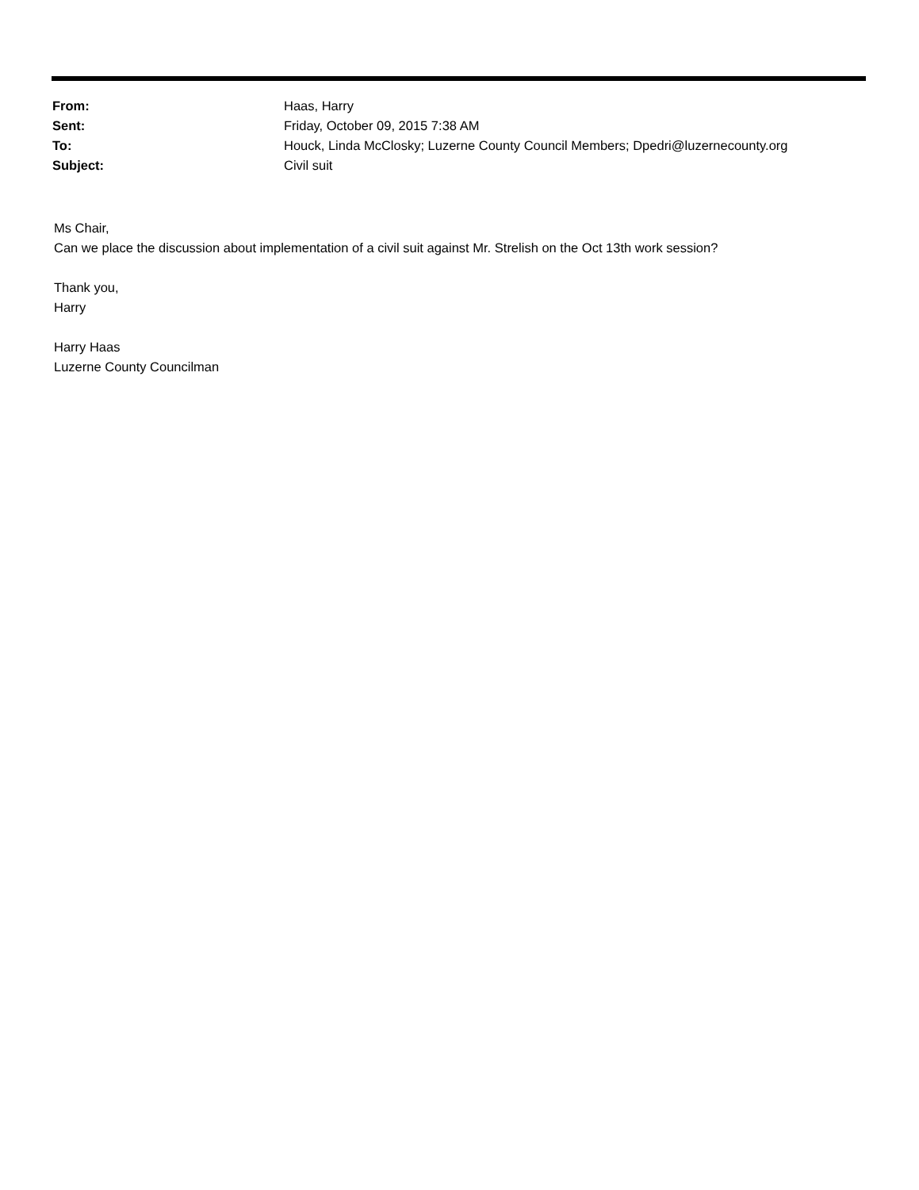| From: | Haas, Harry |
| Sent: | Friday, October 09, 2015 7:38 AM |
| To: | Houck, Linda McClosky; Luzerne County Council Members; Dpedri@luzernecounty.org |
| Subject: | Civil suit |
Ms Chair,
Can we place the discussion about implementation of a civil suit against Mr. Strelish on the Oct 13th work session?
Thank you,
Harry
Harry Haas
Luzerne County Councilman